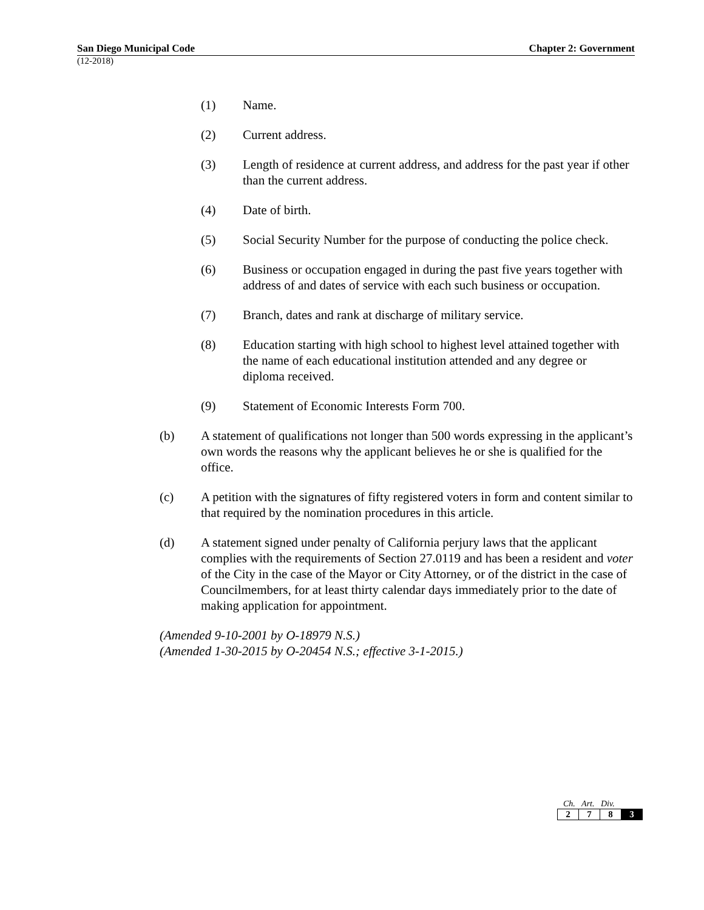San Diego Municipal Code Chapter 2: Government
(12-2018)
(1) Name.
(2) Current address.
(3) Length of residence at current address, and address for the past year if other than the current address.
(4) Date of birth.
(5) Social Security Number for the purpose of conducting the police check.
(6) Business or occupation engaged in during the past five years together with address of and dates of service with each such business or occupation.
(7) Branch, dates and rank at discharge of military service.
(8) Education starting with high school to highest level attained together with the name of each educational institution attended and any degree or diploma received.
(9) Statement of Economic Interests Form 700.
(b) A statement of qualifications not longer than 500 words expressing in the applicant’s own words the reasons why the applicant believes he or she is qualified for the office.
(c) A petition with the signatures of fifty registered voters in form and content similar to that required by the nomination procedures in this article.
(d) A statement signed under penalty of California perjury laws that the applicant complies with the requirements of Section 27.0119 and has been a resident and voter of the City in the case of the Mayor or City Attorney, or of the district in the case of Councilmembers, for at least thirty calendar days immediately prior to the date of making application for appointment.
(Amended 9-10-2001 by O-18979 N.S.)
(Amended 1-30-2015 by O-20454 N.S.; effective 3-1-2015.)
Ch. Art. Div.
| 2 | 7 | 8 | 3 |